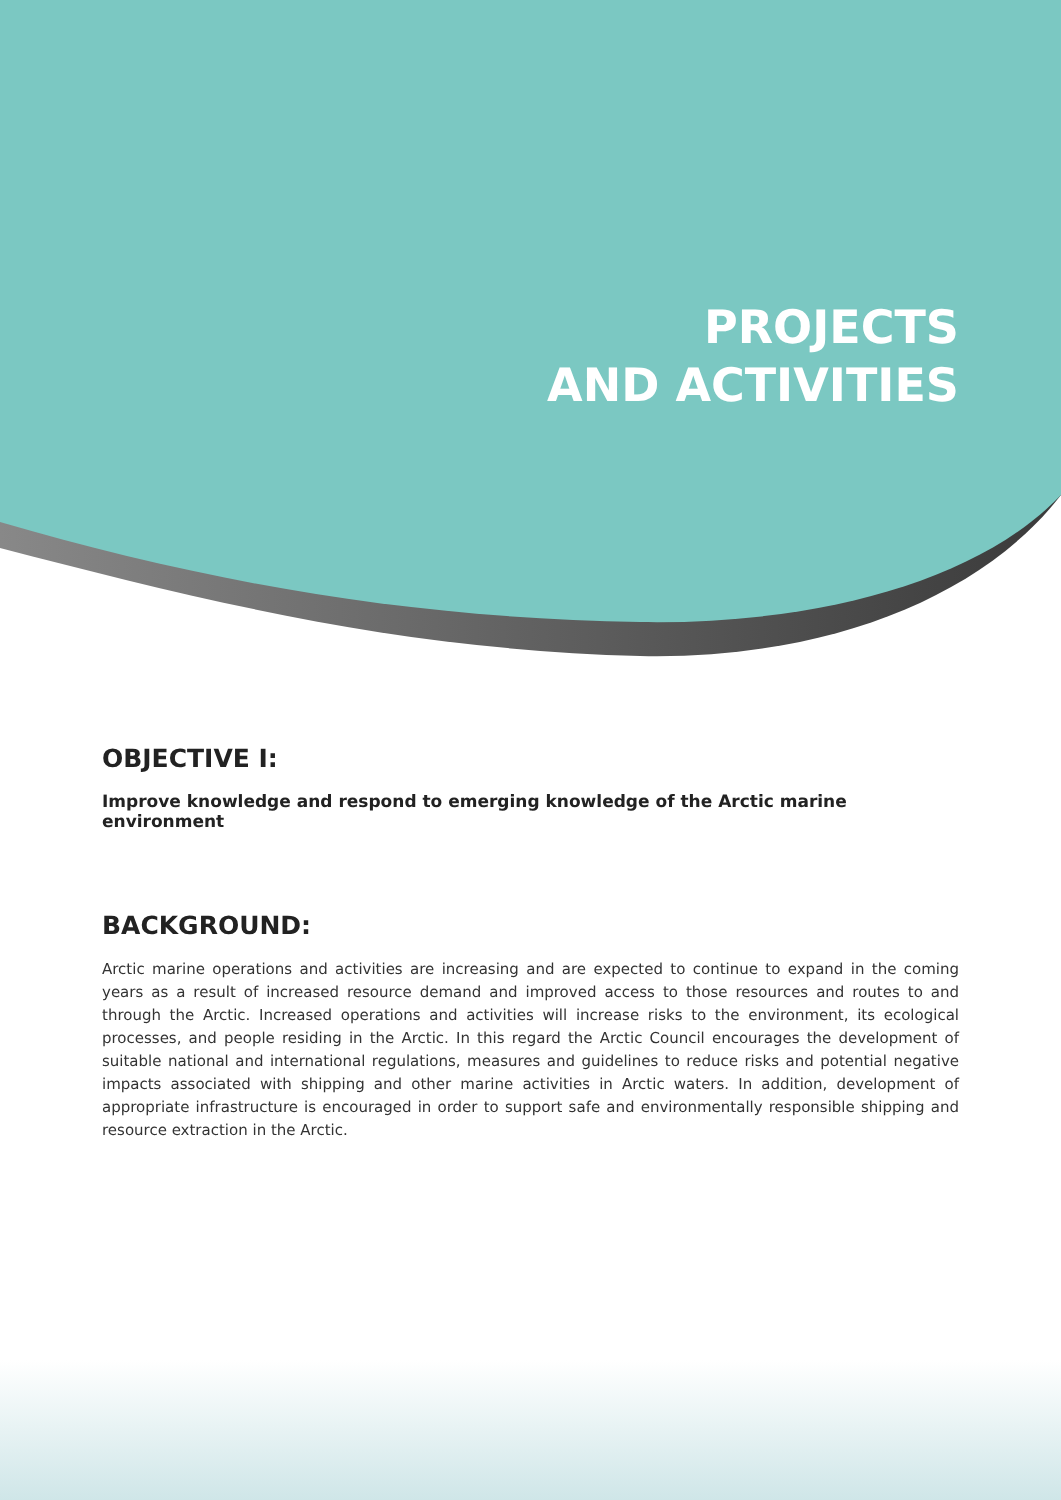PROJECTS
AND ACTIVITIES
OBJECTIVE I:
Improve knowledge and respond to emerging knowledge of the Arctic marine environment
BACKGROUND:
Arctic marine operations and activities are increasing and are expected to continue to expand in the coming years as a result of increased resource demand and improved access to those resources and routes to and through the Arctic. Increased operations and activities will increase risks to the environment, its ecological processes, and people residing in the Arctic. In this regard the Arctic Council encourages the development of suitable national and international regulations, measures and guidelines to reduce risks and potential negative impacts associated with shipping and other marine activities in Arctic waters. In addition, development of appropriate infrastructure is encouraged in order to support safe and environmentally responsible shipping and resource extraction in the Arctic.